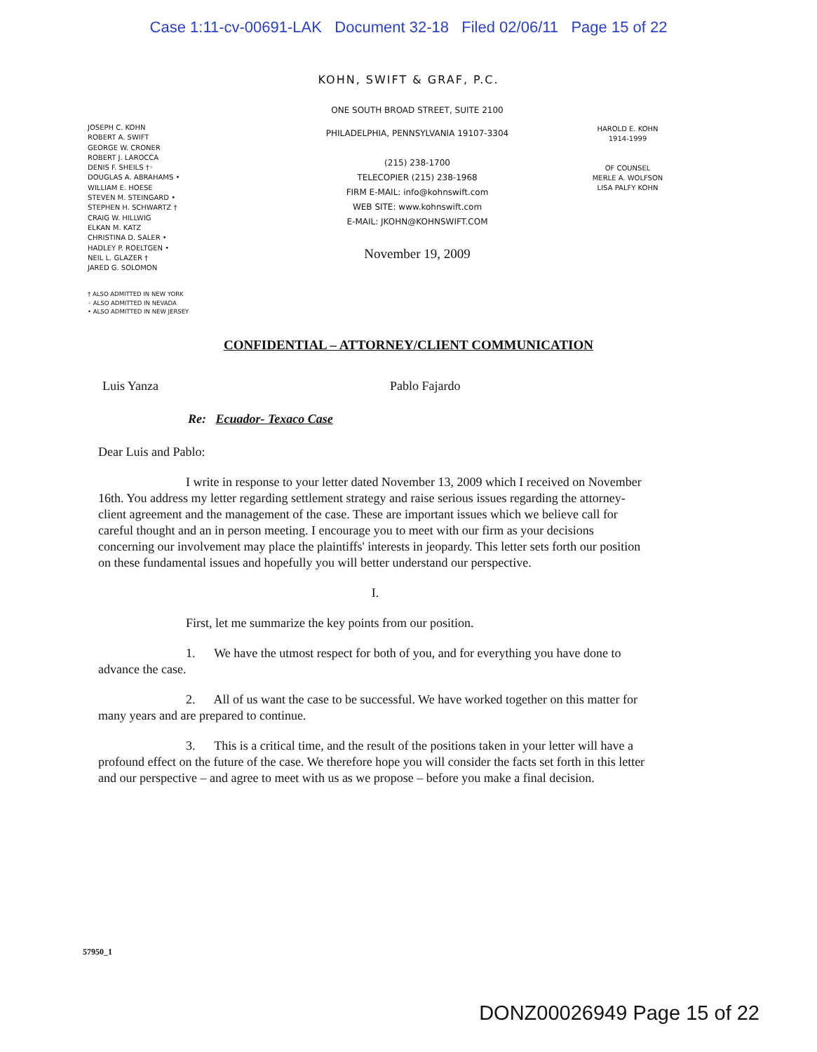Case 1:11-cv-00691-LAK Document 32-18 Filed 02/06/11 Page 15 of 22
KOHN, SWIFT & GRAF, P.C.
JOSEPH C. KOHN
ROBERT A. SWIFT
GEORGE W. CRONER
ROBERT J. LAROCCA
DENIS F. SHEILS †◦
DOUGLAS A. ABRAHAMS •
WILLIAM E. HOESE
STEVEN M. STEINGARD •
STEPHEN H. SCHWARTZ †
CRAIG W. HILLWIG
ELKAN M. KATZ
CHRISTINA D. SALER •
HADLEY P. ROELTGEN •
NEIL L. GLAZER †
JARED G. SOLOMON
ONE SOUTH BROAD STREET, SUITE 2100
PHILADELPHIA, PENNSYLVANIA 19107-3304
(215) 238-1700
TELECOPIER (215) 238-1968
FIRM E-MAIL: info@kohnswift.com
WEB SITE: www.kohnswift.com
E-MAIL: JKOHN@KOHNSWIFT.COM
November 19, 2009
HAROLD E. KOHN
1914-1999
OF COUNSEL
MERLE A. WOLFSON
LISA PALFY KOHN
† ALSO ADMITTED IN NEW YORK
◦ ALSO ADMITTED IN NEVADA
• ALSO ADMITTED IN NEW JERSEY
CONFIDENTIAL – ATTORNEY/CLIENT COMMUNICATION
Luis Yanza Pablo Fajardo
Re: Ecuador- Texaco Case
Dear Luis and Pablo:
I write in response to your letter dated November 13, 2009 which I received on November 16th. You address my letter regarding settlement strategy and raise serious issues regarding the attorney-client agreement and the management of the case. These are important issues which we believe call for careful thought and an in person meeting. I encourage you to meet with our firm as your decisions concerning our involvement may place the plaintiffs' interests in jeopardy. This letter sets forth our position on these fundamental issues and hopefully you will better understand our perspective.
I.
First, let me summarize the key points from our position.
1. We have the utmost respect for both of you, and for everything you have done to advance the case.
2. All of us want the case to be successful. We have worked together on this matter for many years and are prepared to continue.
3. This is a critical time, and the result of the positions taken in your letter will have a profound effect on the future of the case. We therefore hope you will consider the facts set forth in this letter and our perspective – and agree to meet with us as we propose – before you make a final decision.
57950_1
DONZ00026949 Page 15 of 22